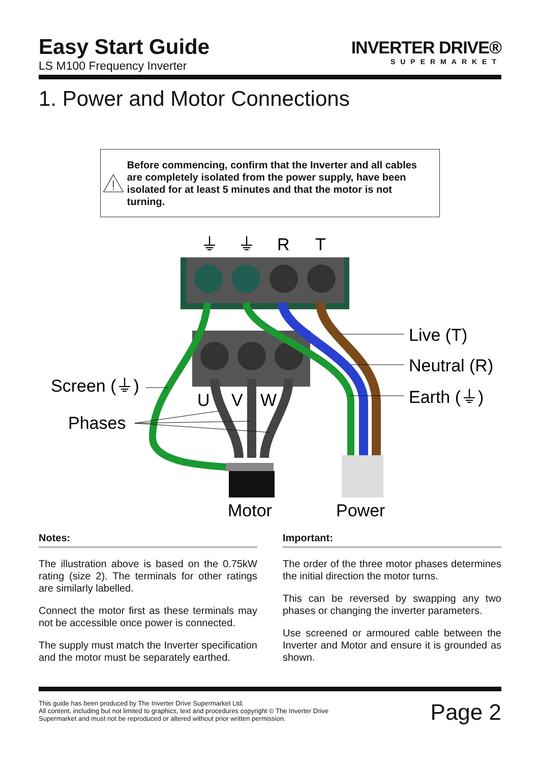Easy Start Guide
LS M100 Frequency Inverter
INVERTER DRIVE®
SUPERMARKET
1. Power and Motor Connections
Before commencing, confirm that the Inverter and all cables are completely isolated from the power supply, have been isolated for at least 5 minutes and that the motor is not turning.
⏚
⏚
R
T
U
V
W
Screen (⏚)
Phases
Live (T)
Neutral (R)
Earth (⏚)
Motor
Power
Notes:
The illustration above is based on the 0.75kW rating (size 2). The terminals for other ratings are similarly labelled.
Connect the motor first as these terminals may not be accessible once power is connected.
The supply must match the Inverter specification and the motor must be separately earthed.
Important:
The order of the three motor phases determines the initial direction the motor turns.
This can be reversed by swapping any two phases or changing the inverter parameters.
Use screened or armoured cable between the Inverter and Motor and ensure it is grounded as shown.
This guide has been produced by The Inverter Drive Supermarket Ltd.
All content, including but not limited to graphics, text and procedures copyright © The Inverter Drive Supermarket and must not be reproduced or altered without prior written permission.
Page 2